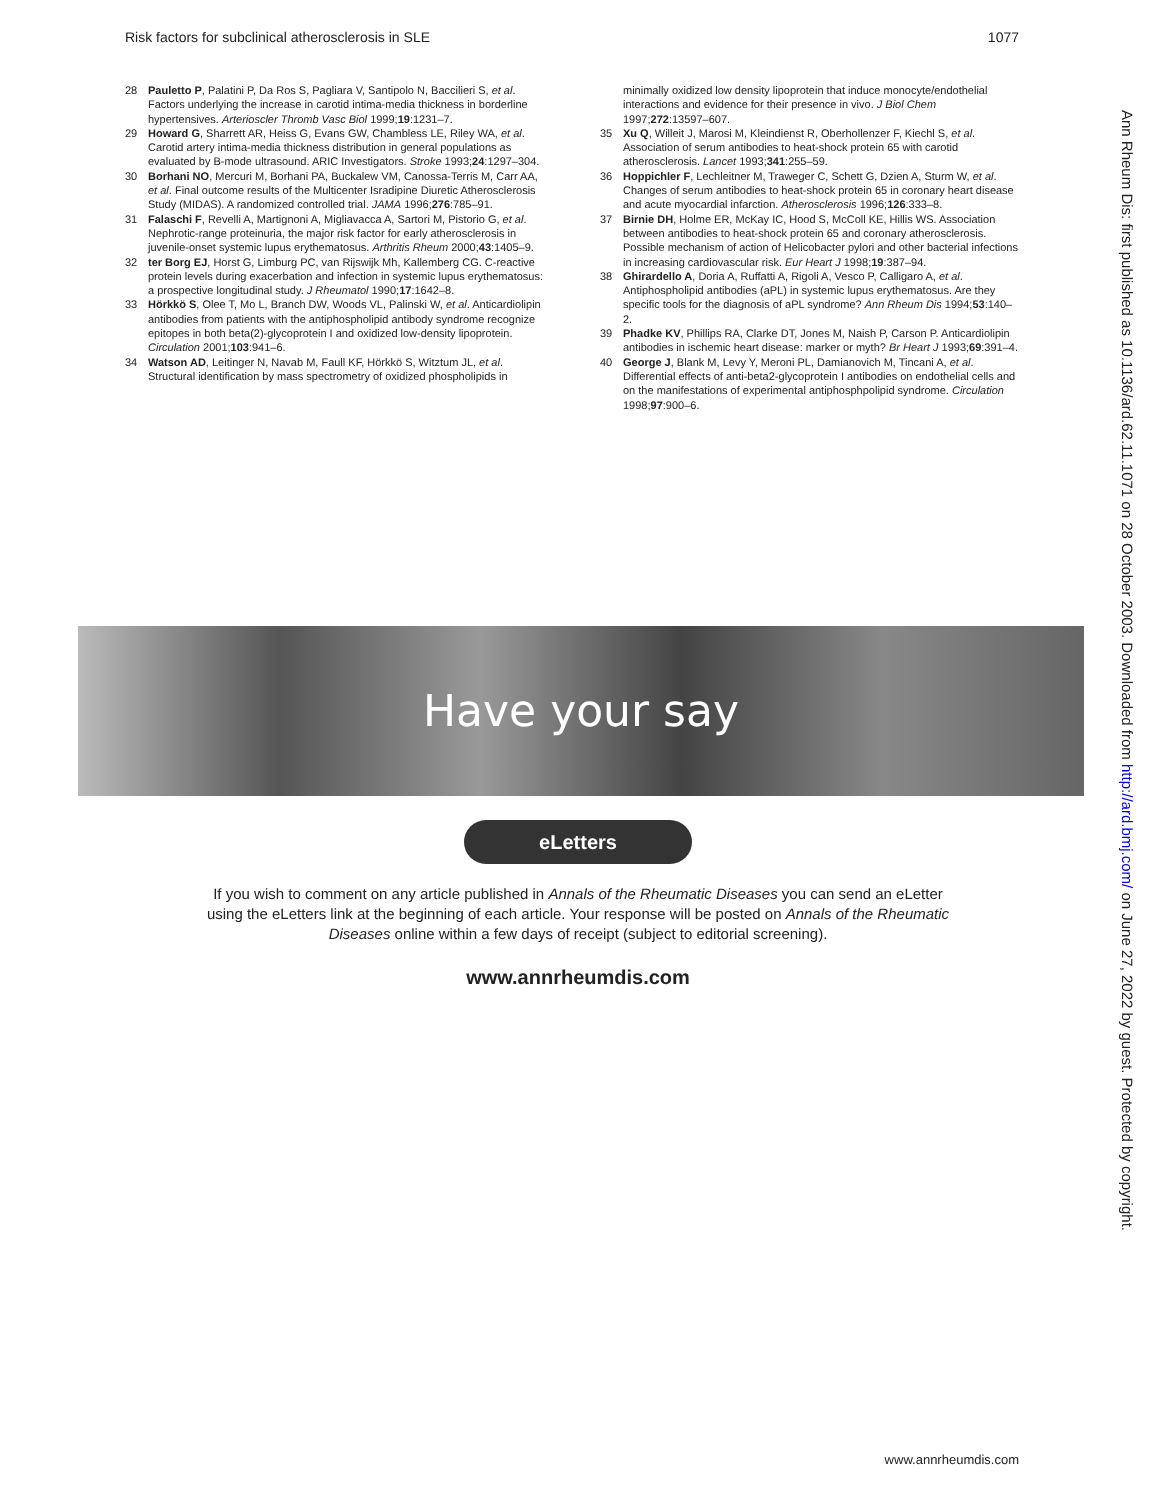Risk factors for subclinical atherosclerosis in SLE 1077
28 Pauletto P, Palatini P, Da Ros S, Pagliara V, Santipolo N, Baccilieri S, et al. Factors underlying the increase in carotid intima-media thickness in borderline hypertensives. Arterioscler Thromb Vasc Biol 1999;19:1231–7.
29 Howard G, Sharrett AR, Heiss G, Evans GW, Chambless LE, Riley WA, et al. Carotid artery intima-media thickness distribution in general populations as evaluated by B-mode ultrasound. ARIC Investigators. Stroke 1993;24:1297–304.
30 Borhani NO, Mercuri M, Borhani PA, Buckalew VM, Canossa-Terris M, Carr AA, et al. Final outcome results of the Multicenter Isradipine Diuretic Atherosclerosis Study (MIDAS). A randomized controlled trial. JAMA 1996;276:785–91.
31 Falaschi F, Revelli A, Martignoni A, Migliavacca A, Sartori M, Pistorio G, et al. Nephrotic-range proteinuria, the major risk factor for early atherosclerosis in juvenile-onset systemic lupus erythematosus. Arthritis Rheum 2000;43:1405–9.
32 ter Borg EJ, Horst G, Limburg PC, van Rijswijk Mh, Kallemberg CG. C-reactive protein levels during exacerbation and infection in systemic lupus erythematosus: a prospective longitudinal study. J Rheumatol 1990;17:1642–8.
33 Hörkkö S, Olee T, Mo L, Branch DW, Woods VL, Palinski W, et al. Anticardiolipin antibodies from patients with the antiphospholipid antibody syndrome recognize epitopes in both beta(2)-glycoprotein I and oxidized low-density lipoprotein. Circulation 2001;103:941–6.
34 Watson AD, Leitinger N, Navab M, Faull KF, Hörkkö S, Witztum JL, et al. Structural identification by mass spectrometry of oxidized phospholipids in
minimally oxidized low density lipoprotein that induce monocyte/endothelial interactions and evidence for their presence in vivo. J Biol Chem 1997;272:13597–607.
35 Xu Q, Willeit J, Marosi M, Kleindienst R, Oberhollenzer F, Kiechl S, et al. Association of serum antibodies to heat-shock protein 65 with carotid atherosclerosis. Lancet 1993;341:255–59.
36 Hoppichler F, Lechleitner M, Traweger C, Schett G, Dzien A, Sturm W, et al. Changes of serum antibodies to heat-shock protein 65 in coronary heart disease and acute myocardial infarction. Atherosclerosis 1996;126:333–8.
37 Birnie DH, Holme ER, McKay IC, Hood S, McColl KE, Hillis WS. Association between antibodies to heat-shock protein 65 and coronary atherosclerosis. Possible mechanism of action of Helicobacter pylori and other bacterial infections in increasing cardiovascular risk. Eur Heart J 1998;19:387–94.
38 Ghirardello A, Doria A, Ruffatti A, Rigoli A, Vesco P, Calligaro A, et al. Antiphospholipid antibodies (aPL) in systemic lupus erythematosus. Are they specific tools for the diagnosis of aPL syndrome? Ann Rheum Dis 1994;53:140–2.
39 Phadke KV, Phillips RA, Clarke DT, Jones M, Naish P, Carson P. Anticardiolipin antibodies in ischemic heart disease: marker or myth? Br Heart J 1993;69:391–4.
40 George J, Blank M, Levy Y, Meroni PL, Damianovich M, Tincani A, et al. Differential effects of anti-beta2-glycoprotein I antibodies on endothelial cells and on the manifestations of experimental antiphosphpolipid syndrome. Circulation 1998;97:900–6.
Have your say
eLetters
If you wish to comment on any article published in Annals of the Rheumatic Diseases you can send an eLetter using the eLetters link at the beginning of each article. Your response will be posted on Annals of the Rheumatic Diseases online within a few days of receipt (subject to editorial screening).
www.annrheumdis.com
Ann Rheum Dis: first published as 10.1136/ard.62.11.1071 on 28 October 2003. Downloaded from http://ard.bmj.com/ on June 27, 2022 by guest. Protected by copyright.
www.annrheumdis.com